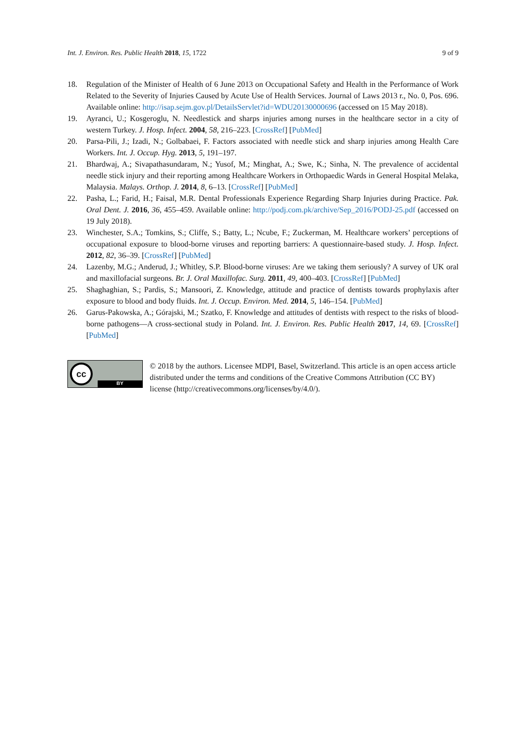Int. J. Environ. Res. Public Health 2018, 15, 1722 9 of 9
18. Regulation of the Minister of Health of 6 June 2013 on Occupational Safety and Health in the Performance of Work Related to the Severity of Injuries Caused by Acute Use of Health Services. Journal of Laws 2013 r., No. 0, Pos. 696. Available online: http://isap.sejm.gov.pl/DetailsServlet?id=WDU20130000696 (accessed on 15 May 2018).
19. Ayranci, U.; Kosgeroglu, N. Needlestick and sharps injuries among nurses in the healthcare sector in a city of western Turkey. J. Hosp. Infect. 2004, 58, 216–223. [CrossRef] [PubMed]
20. Parsa-Pili, J.; Izadi, N.; Golbabaei, F. Factors associated with needle stick and sharp injuries among Health Care Workers. Int. J. Occup. Hyg. 2013, 5, 191–197.
21. Bhardwaj, A.; Sivapathasundaram, N.; Yusof, M.; Minghat, A.; Swe, K.; Sinha, N. The prevalence of accidental needle stick injury and their reporting among Healthcare Workers in Orthopaedic Wards in General Hospital Melaka, Malaysia. Malays. Orthop. J. 2014, 8, 6–13. [CrossRef] [PubMed]
22. Pasha, L.; Farid, H.; Faisal, M.R. Dental Professionals Experience Regarding Sharp Injuries during Practice. Pak. Oral Dent. J. 2016, 36, 455–459. Available online: http://podj.com.pk/archive/Sep_2016/PODJ-25.pdf (accessed on 19 July 2018).
23. Winchester, S.A.; Tomkins, S.; Cliffe, S.; Batty, L.; Ncube, F.; Zuckerman, M. Healthcare workers’ perceptions of occupational exposure to blood-borne viruses and reporting barriers: A questionnaire-based study. J. Hosp. Infect. 2012, 82, 36–39. [CrossRef] [PubMed]
24. Lazenby, M.G.; Anderud, J.; Whitley, S.P. Blood-borne viruses: Are we taking them seriously? A survey of UK oral and maxillofacial surgeons. Br. J. Oral Maxillofac. Surg. 2011, 49, 400–403. [CrossRef] [PubMed]
25. Shaghaghian, S.; Pardis, S.; Mansoori, Z. Knowledge, attitude and practice of dentists towards prophylaxis after exposure to blood and body fluids. Int. J. Occup. Environ. Med. 2014, 5, 146–154. [PubMed]
26. Garus-Pakowska, A.; Górajski, M.; Szatko, F. Knowledge and attitudes of dentists with respect to the risks of blood-borne pathogens—A cross-sectional study in Poland. Int. J. Environ. Res. Public Health 2017, 14, 69. [CrossRef] [PubMed]
cc
BY
© 2018 by the authors. Licensee MDPI, Basel, Switzerland. This article is an open access article distributed under the terms and conditions of the Creative Commons Attribution (CC BY) license (http://creativecommons.org/licenses/by/4.0/).